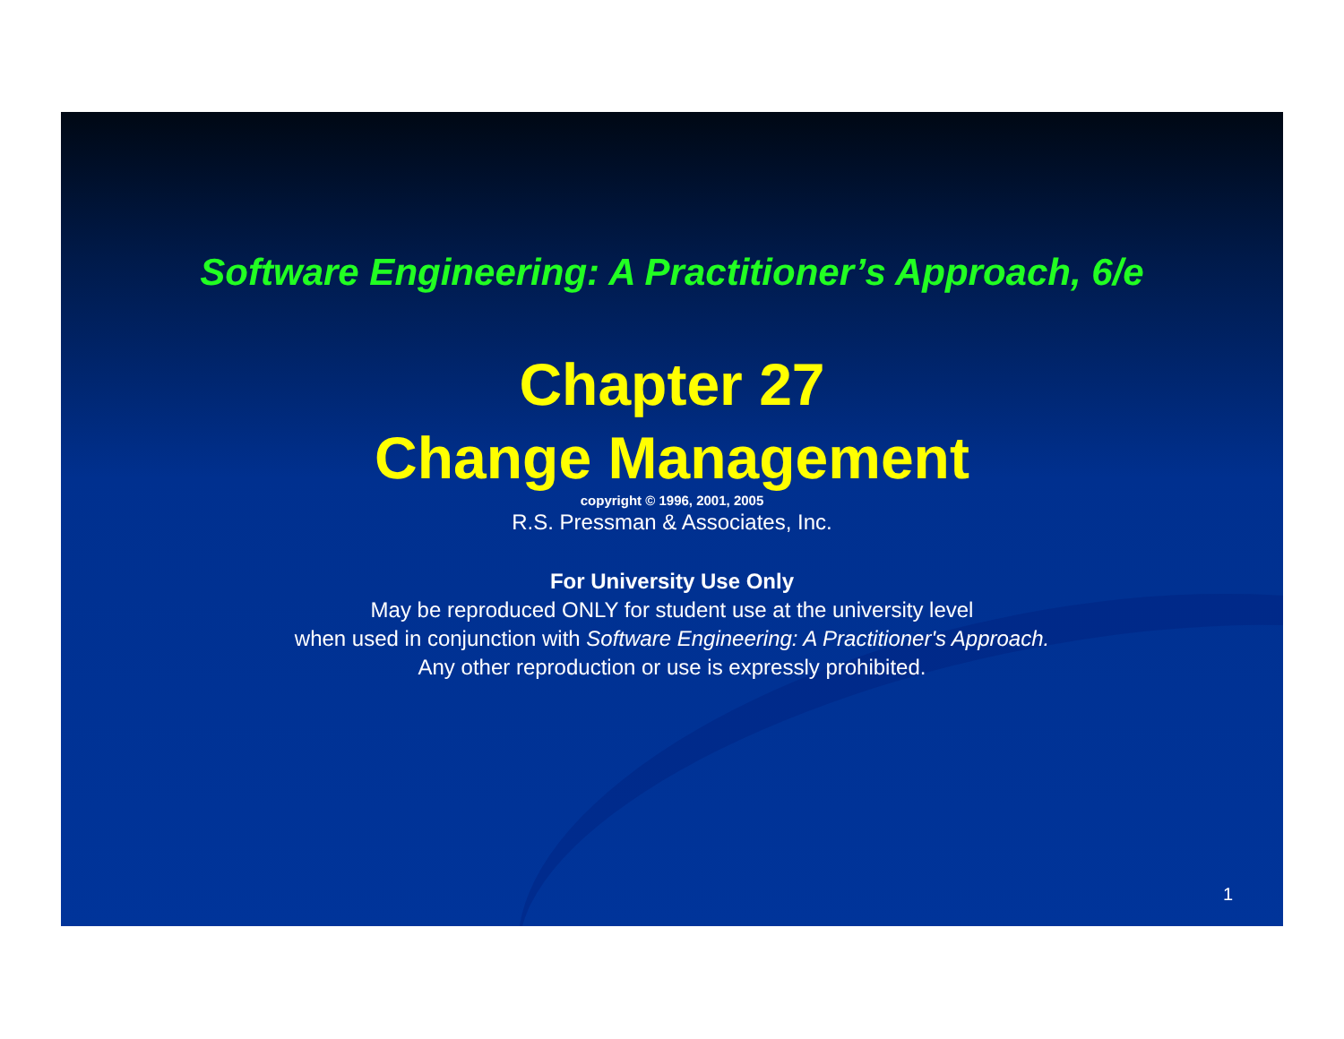Software Engineering: A Practitioner’s Approach, 6/e
Chapter 27
Change Management
copyright © 1996, 2001, 2005
R.S. Pressman & Associates, Inc.
For University Use Only
May be reproduced ONLY for student use at the university level
when used in conjunction with Software Engineering: A Practitioner's Approach.
Any other reproduction or use is expressly prohibited.
1